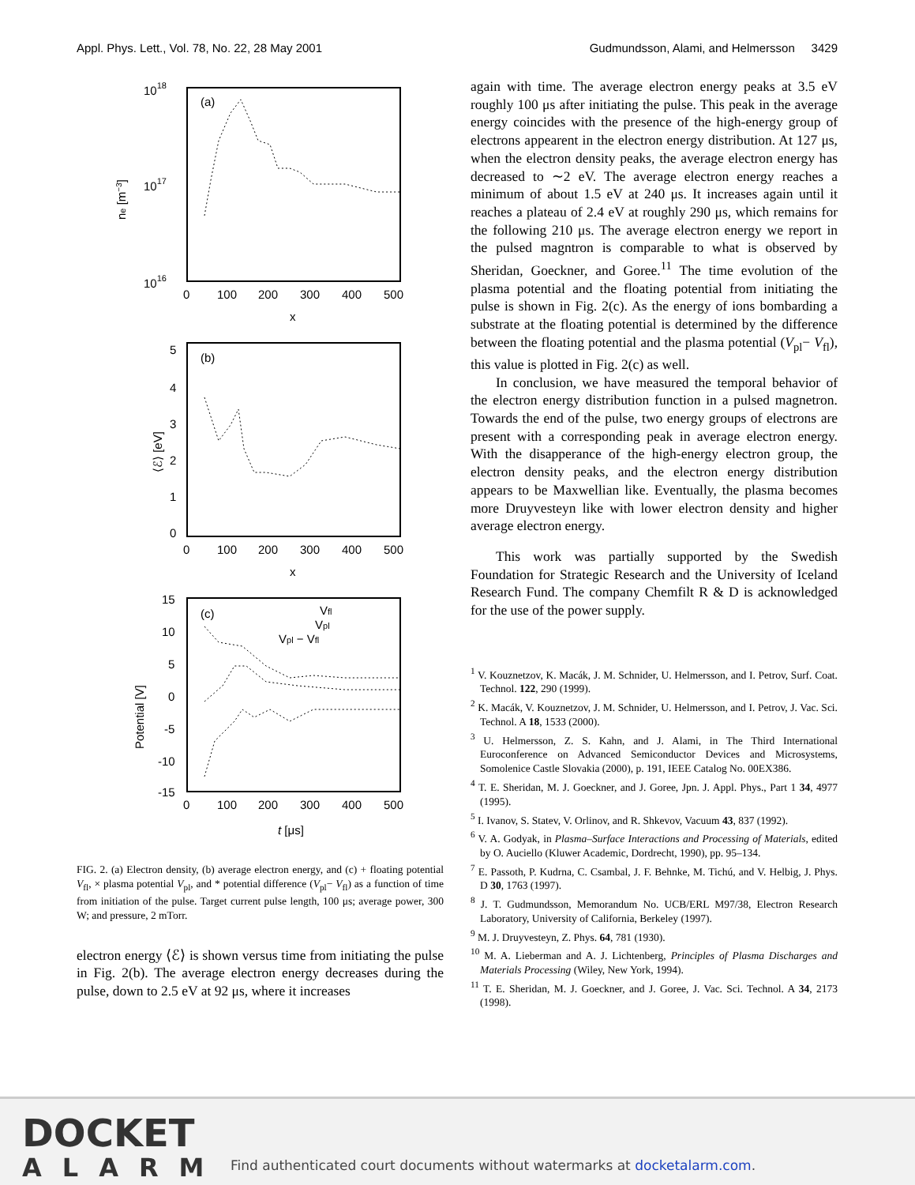Appl. Phys. Lett., Vol. 78, No. 22, 28 May 2001 Gudmundsson, Alami, and Helmersson 3429
1018
1017
1016
(a)
ne [m−3]
0
100
200
300
400
500
x
(b)
5
4
3
2
1
0
⟨ℰ⟩ [eV]
0
100
200
300
400
500
x
(c)
Vfl
Vpl
Vpl − Vfl
15
10
5
0
-5
-10
-15
Potential [V]
0
100
200
300
400
500
t [μs]
FIG. 2. (a) Electron density, (b) average electron energy, and (c) + floating potential V<sub>fl</sub>, × plasma potential V<sub>pl</sub>, and * potential difference (V<sub>pl</sub>− V<sub>fl</sub>) as a function of time from initiation of the pulse. Target current pulse length, 100 μs; average power, 300 W; and pressure, 2 mTorr.
electron energy ⟨ℰ⟩ is shown versus time from initiating the pulse in Fig. 2(b). The average electron energy decreases during the pulse, down to 2.5 eV at 92 μs, where it increases
again with time. The average electron energy peaks at 3.5 eV roughly 100 μs after initiating the pulse. This peak in the average energy coincides with the presence of the high-energy group of electrons appearent in the electron energy distribution. At 127 μs, when the electron density peaks, the average electron energy has decreased to ∼2 eV. The average electron energy reaches a minimum of about 1.5 eV at 240 μs. It increases again until it reaches a plateau of 2.4 eV at roughly 290 μs, which remains for the following 210 μs. The average electron energy we report in the pulsed magntron is comparable to what is observed by Sheridan, Goeckner, and Goree.<sup>11</sup> The time evolution of the plasma potential and the floating potential from initiating the pulse is shown in Fig. 2(c). As the energy of ions bombarding a substrate at the floating potential is determined by the difference between the floating potential and the plasma potential (V<sub>pl</sub>− V<sub>fl</sub>), this value is plotted in Fig. 2(c) as well.
In conclusion, we have measured the temporal behavior of the electron energy distribution function in a pulsed magnetron. Towards the end of the pulse, two energy groups of electrons are present with a corresponding peak in average electron energy. With the disapperance of the high-energy electron group, the electron density peaks, and the electron energy distribution appears to be Maxwellian like. Eventually, the plasma becomes more Druyvesteyn like with lower electron density and higher average electron energy.
This work was partially supported by the Swedish Foundation for Strategic Research and the University of Iceland Research Fund. The company Chemfilt R & D is acknowledged for the use of the power supply.
<sup>1</sup> V. Kouznetzov, K. Macák, J. M. Schnider, U. Helmersson, and I. Petrov, Surf. Coat. Technol. 122, 290 (1999).
<sup>2</sup> K. Macák, V. Kouznetzov, J. M. Schnider, U. Helmersson, and I. Petrov, J. Vac. Sci. Technol. A 18, 1533 (2000).
<sup>3</sup> U. Helmersson, Z. S. Kahn, and J. Alami, in The Third International Euroconference on Advanced Semiconductor Devices and Microsystems, Somolenice Castle Slovakia (2000), p. 191, IEEE Catalog No. 00EX386.
<sup>4</sup> T. E. Sheridan, M. J. Goeckner, and J. Goree, Jpn. J. Appl. Phys., Part 1 34, 4977 (1995).
<sup>5</sup> I. Ivanov, S. Statev, V. Orlinov, and R. Shkevov, Vacuum 43, 837 (1992).
<sup>6</sup> V. A. Godyak, in Plasma–Surface Interactions and Processing of Materials, edited by O. Auciello (Kluwer Academic, Dordrecht, 1990), pp. 95–134.
<sup>7</sup> E. Passoth, P. Kudrna, C. Csambal, J. F. Behnke, M. Tichú, and V. Helbig, J. Phys. D 30, 1763 (1997).
<sup>8</sup> J. T. Gudmundsson, Memorandum No. UCB/ERL M97/38, Electron Research Laboratory, University of California, Berkeley (1997).
<sup>9</sup> M. J. Druyvesteyn, Z. Phys. 64, 781 (1930).
<sup>10</sup> M. A. Lieberman and A. J. Lichtenberg, Principles of Plasma Discharges and Materials Processing (Wiley, New York, 1994).
<sup>11</sup> T. E. Sheridan, M. J. Goeckner, and J. Goree, J. Vac. Sci. Technol. A 34, 2173 (1998).
DOCKET
ALARM
Find authenticated court documents without watermarks at docketalarm.com.